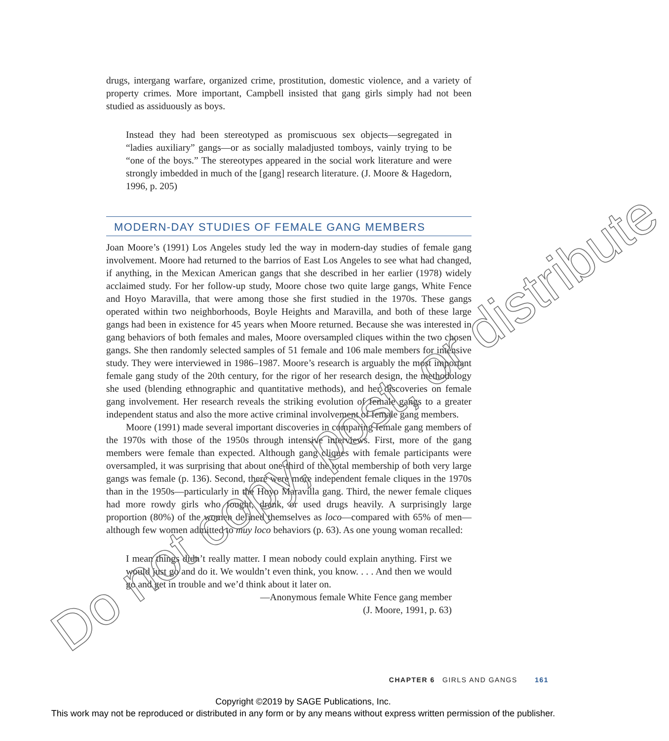drugs, intergang warfare, organized crime, prostitution, domestic violence, and a variety of property crimes. More important, Campbell insisted that gang girls simply had not been studied as assiduously as boys.
Instead they had been stereotyped as promiscuous sex objects—segregated in “ladies auxiliary” gangs—or as socially maladjusted tomboys, vainly trying to be “one of the boys.” The stereotypes appeared in the social work literature and were strongly imbedded in much of the [gang] research literature. (J. Moore & Hagedorn, 1996, p. 205)
MODERN-DAY STUDIES OF FEMALE GANG MEMBERS
Joan Moore’s (1991) Los Angeles study led the way in modern-day studies of female gang involvement. Moore had returned to the barrios of East Los Angeles to see what had changed, if anything, in the Mexican American gangs that she described in her earlier (1978) widely acclaimed study. For her follow-up study, Moore chose two quite large gangs, White Fence and Hoyo Maravilla, that were among those she first studied in the 1970s. These gangs operated within two neighborhoods, Boyle Heights and Maravilla, and both of these large gangs had been in existence for 45 years when Moore returned. Because she was interested in gang behaviors of both females and males, Moore oversampled cliques within the two chosen gangs. She then randomly selected samples of 51 female and 106 male members for intensive study. They were interviewed in 1986–1987. Moore’s research is arguably the most important female gang study of the 20th century, for the rigor of her research design, the methodology she used (blending ethnographic and quantitative methods), and her discoveries on female gang involvement. Her research reveals the striking evolution of female gangs to a greater independent status and also the more active criminal involvement of female gang members.
Moore (1991) made several important discoveries in comparing female gang members of the 1970s with those of the 1950s through intensive interviews. First, more of the gang members were female than expected. Although gang cliques with female participants were oversampled, it was surprising that about one-third of the total membership of both very large gangs was female (p. 136). Second, there were more independent female cliques in the 1970s than in the 1950s—particularly in the Hoyo Maravilla gang. Third, the newer female cliques had more rowdy girls who fought, drank, or used drugs heavily. A surprisingly large proportion (80%) of the women defined themselves as loco—compared with 65% of men—although few women admitted to muy loco behaviors (p. 63). As one young woman recalled:
I mean things didn’t really matter. I mean nobody could explain anything. First we would just go and do it. We wouldn’t even think, you know. . . . And then we would go and get in trouble and we’d think about it later on.
—Anonymous female White Fence gang member
(J. Moore, 1991, p. 63)
CHAPTER 6 GIRLS AND GANGS 161
Copyright ©2019 by SAGE Publications, Inc.
This work may not be reproduced or distributed in any form or by any means without express written permission of the publisher.
Do not copy, post, or distribute